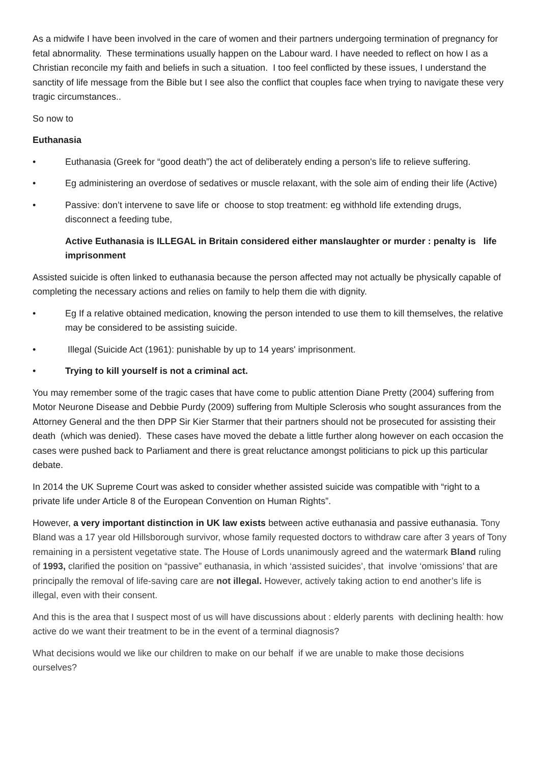As a midwife I have been involved in the care of women and their partners undergoing termination of pregnancy for fetal abnormality. These terminations usually happen on the Labour ward. I have needed to reflect on how I as a Christian reconcile my faith and beliefs in such a situation. I too feel conflicted by these issues, I understand the sanctity of life message from the Bible but I see also the conflict that couples face when trying to navigate these very tragic circumstances..
So now to
Euthanasia
• Euthanasia (Greek for “good death”) the act of deliberately ending a person's life to relieve suffering.
• Eg administering an overdose of sedatives or muscle relaxant, with the sole aim of ending their life (Active)
• Passive: don’t intervene to save life or choose to stop treatment: eg withhold life extending drugs, disconnect a feeding tube,
Active Euthanasia is ILLEGAL in Britain considered either manslaughter or murder : penalty is life imprisonment
Assisted suicide is often linked to euthanasia because the person affected may not actually be physically capable of completing the necessary actions and relies on family to help them die with dignity.
• Eg If a relative obtained medication, knowing the person intended to use them to kill themselves, the relative may be considered to be assisting suicide.
• Illegal (Suicide Act (1961): punishable by up to 14 years' imprisonment.
• Trying to kill yourself is not a criminal act.
You may remember some of the tragic cases that have come to public attention Diane Pretty (2004) suffering from Motor Neurone Disease and Debbie Purdy (2009) suffering from Multiple Sclerosis who sought assurances from the Attorney General and the then DPP Sir Kier Starmer that their partners should not be prosecuted for assisting their death (which was denied). These cases have moved the debate a little further along however on each occasion the cases were pushed back to Parliament and there is great reluctance amongst politicians to pick up this particular debate.
In 2014 the UK Supreme Court was asked to consider whether assisted suicide was compatible with “right to a private life under Article 8 of the European Convention on Human Rights”.
However, a very important distinction in UK law exists between active euthanasia and passive euthanasia. Tony Bland was a 17 year old Hillsborough survivor, whose family requested doctors to withdraw care after 3 years of Tony remaining in a persistent vegetative state. The House of Lords unanimously agreed and the watermark Bland ruling of 1993, clarified the position on “passive” euthanasia, in which ‘assisted suicides’, that involve ‘omissions’ that are principally the removal of life-saving care are not illegal. However, actively taking action to end another’s life is illegal, even with their consent.
And this is the area that I suspect most of us will have discussions about : elderly parents with declining health: how active do we want their treatment to be in the event of a terminal diagnosis?
What decisions would we like our children to make on our behalf if we are unable to make those decisions ourselves?